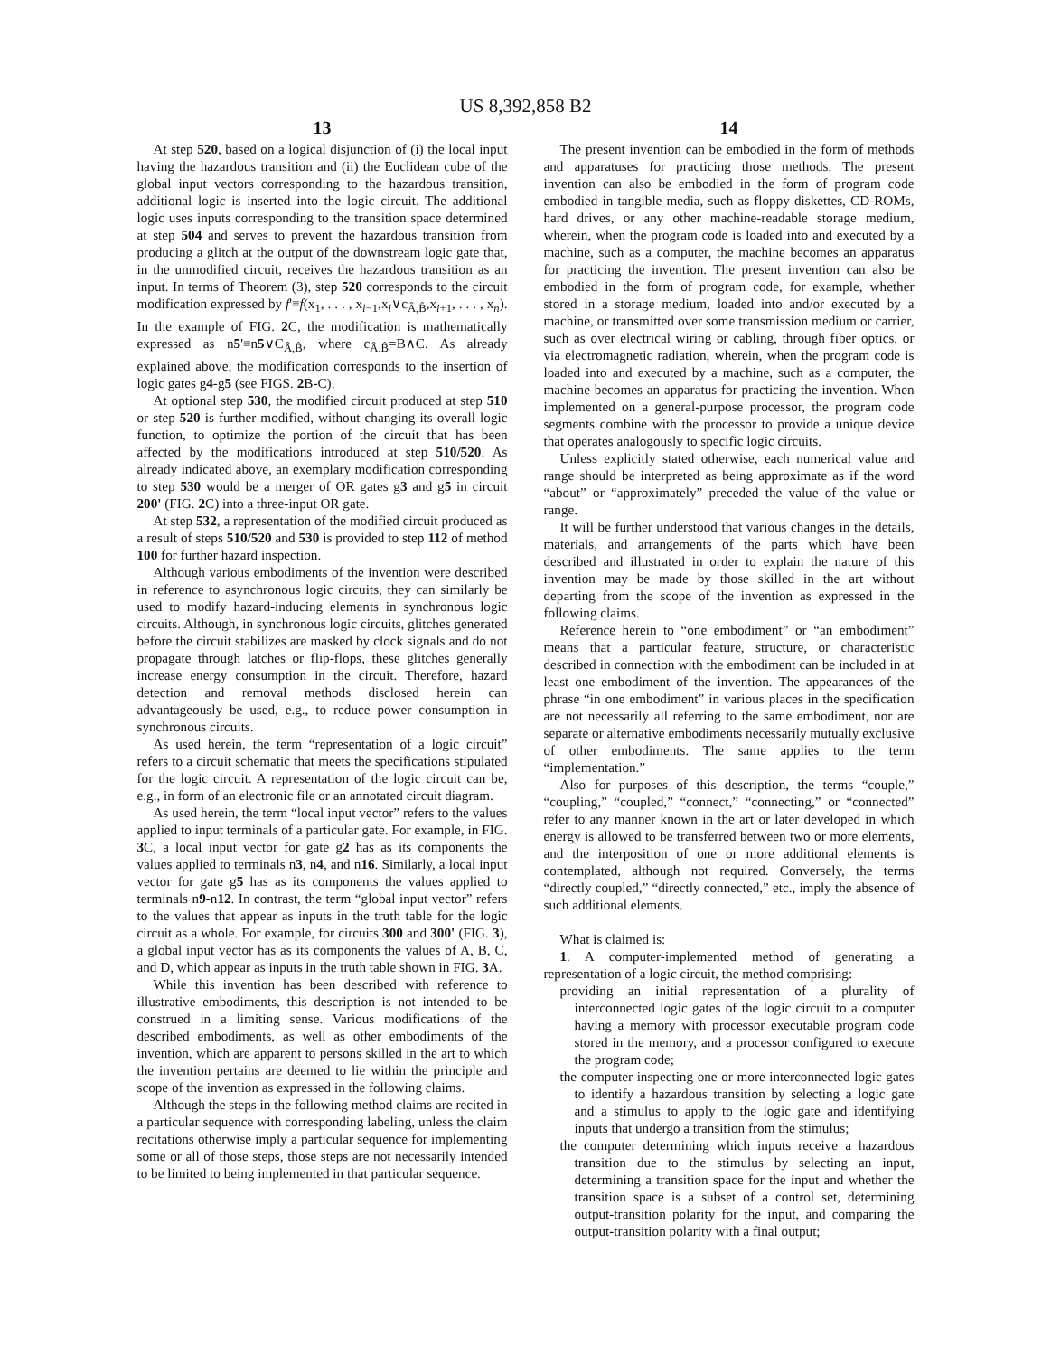US 8,392,858 B2
13
At step 520, based on a logical disjunction of (i) the local input having the hazardous transition and (ii) the Euclidean cube of the global input vectors corresponding to the hazardous transition, additional logic is inserted into the logic circuit. The additional logic uses inputs corresponding to the transition space determined at step 504 and serves to prevent the hazardous transition from producing a glitch at the output of the downstream logic gate that, in the unmodified circuit, receives the hazardous transition as an input. In terms of Theorem (3), step 520 corresponds to the circuit modification expressed by f'≡f(x<sub>1</sub>, . . . , x<sub>i−1</sub>,x<sub>i</sub>∨c<sub>Â,B̂</sub>,x<sub>i+1</sub>, . . . , x<sub>n</sub>). In the example of FIG. 2 C, the modification is mathematically expressed as n5'≡n5∨C<sub>Â,B̂</sub>, where c<sub>Â,B̂</sub>=B∧C. As already explained above, the modification corresponds to the insertion of logic gates g4-g5 (see FIGS. 2 B-C).
At optional step 530, the modified circuit produced at step 510 or step 520 is further modified, without changing its overall logic function, to optimize the portion of the circuit that has been affected by the modifications introduced at step 510/520. As already indicated above, an exemplary modification corresponding to step 530 would be a merger of OR gates g3 and g5 in circuit 200' (FIG. 2 C) into a three-input OR gate.
At step 532, a representation of the modified circuit produced as a result of steps 510/520 and 530 is provided to step 112 of method 100 for further hazard inspection.
Although various embodiments of the invention were described in reference to asynchronous logic circuits, they can similarly be used to modify hazard-inducing elements in synchronous logic circuits. Although, in synchronous logic circuits, glitches generated before the circuit stabilizes are masked by clock signals and do not propagate through latches or flip-flops, these glitches generally increase energy consumption in the circuit. Therefore, hazard detection and removal methods disclosed herein can advantageously be used, e.g., to reduce power consumption in synchronous circuits.
As used herein, the term “representation of a logic circuit” refers to a circuit schematic that meets the specifications stipulated for the logic circuit. A representation of the logic circuit can be, e.g., in form of an electronic file or an annotated circuit diagram.
As used herein, the term “local input vector” refers to the values applied to input terminals of a particular gate. For example, in FIG. 3 C, a local input vector for gate g2 has as its components the values applied to terminals n3, n4, and n16. Similarly, a local input vector for gate g5 has as its components the values applied to terminals n9-n12. In contrast, the term “global input vector” refers to the values that appear as inputs in the truth table for the logic circuit as a whole. For example, for circuits 300 and 300' (FIG. 3), a global input vector has as its components the values of A, B, C, and D, which appear as inputs in the truth table shown in FIG. 3 A.
While this invention has been described with reference to illustrative embodiments, this description is not intended to be construed in a limiting sense. Various modifications of the described embodiments, as well as other embodiments of the invention, which are apparent to persons skilled in the art to which the invention pertains are deemed to lie within the principle and scope of the invention as expressed in the following claims.
Although the steps in the following method claims are recited in a particular sequence with corresponding labeling, unless the claim recitations otherwise imply a particular sequence for implementing some or all of those steps, those steps are not necessarily intended to be limited to being implemented in that particular sequence.
14
The present invention can be embodied in the form of methods and apparatuses for practicing those methods. The present invention can also be embodied in the form of program code embodied in tangible media, such as floppy diskettes, CD-ROMs, hard drives, or any other machine-readable storage medium, wherein, when the program code is loaded into and executed by a machine, such as a computer, the machine becomes an apparatus for practicing the invention. The present invention can also be embodied in the form of program code, for example, whether stored in a storage medium, loaded into and/or executed by a machine, or transmitted over some transmission medium or carrier, such as over electrical wiring or cabling, through fiber optics, or via electromagnetic radiation, wherein, when the program code is loaded into and executed by a machine, such as a computer, the machine becomes an apparatus for practicing the invention. When implemented on a general-purpose processor, the program code segments combine with the processor to provide a unique device that operates analogously to specific logic circuits.
Unless explicitly stated otherwise, each numerical value and range should be interpreted as being approximate as if the word “about” or “approximately” preceded the value of the value or range.
It will be further understood that various changes in the details, materials, and arrangements of the parts which have been described and illustrated in order to explain the nature of this invention may be made by those skilled in the art without departing from the scope of the invention as expressed in the following claims.
Reference herein to “one embodiment” or “an embodiment” means that a particular feature, structure, or characteristic described in connection with the embodiment can be included in at least one embodiment of the invention. The appearances of the phrase “in one embodiment” in various places in the specification are not necessarily all referring to the same embodiment, nor are separate or alternative embodiments necessarily mutually exclusive of other embodiments. The same applies to the term “implementation.”
Also for purposes of this description, the terms “couple,” “coupling,” “coupled,” “connect,” “connecting,” or “connected” refer to any manner known in the art or later developed in which energy is allowed to be transferred between two or more elements, and the interposition of one or more additional elements is contemplated, although not required. Conversely, the terms “directly coupled,” “directly connected,” etc., imply the absence of such additional elements.
What is claimed is:
1. A computer-implemented method of generating a representation of a logic circuit, the method comprising:
providing an initial representation of a plurality of interconnected logic gates of the logic circuit to a computer having a memory with processor executable program code stored in the memory, and a processor configured to execute the program code;
the computer inspecting one or more interconnected logic gates to identify a hazardous transition by selecting a logic gate and a stimulus to apply to the logic gate and identifying inputs that undergo a transition from the stimulus;
the computer determining which inputs receive a hazardous transition due to the stimulus by selecting an input, determining a transition space for the input and whether the transition space is a subset of a control set, determining output-transition polarity for the input, and comparing the output-transition polarity with a final output;